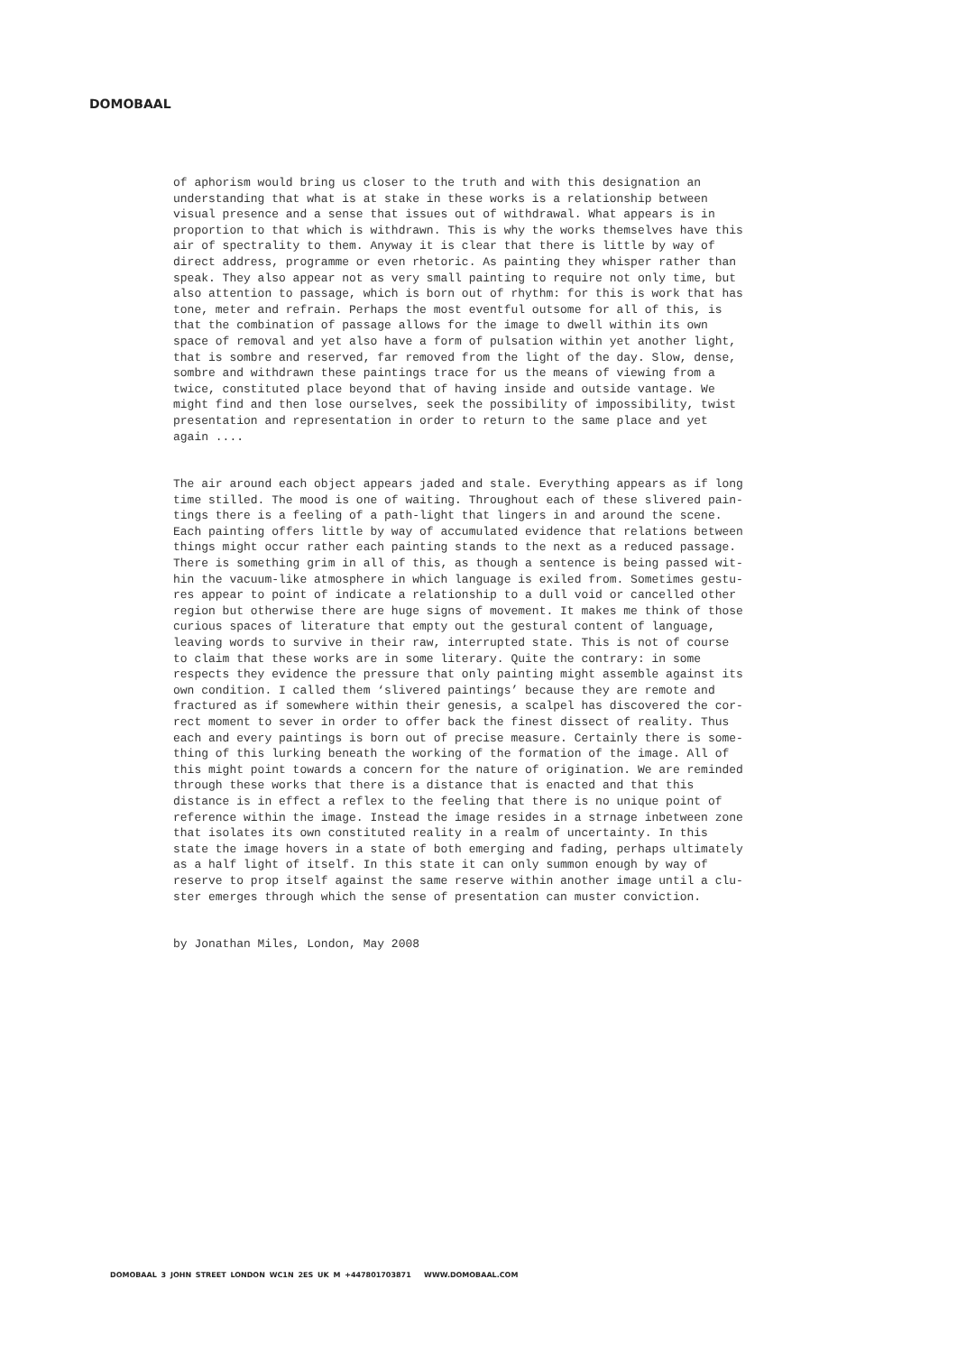DOMOBAAL
of aphorism would bring us closer to the truth and with this designation an understanding that what is at stake in these works is a relationship between visual presence and a sense that issues out of withdrawal. What appears is in proportion to that which is withdrawn. This is why the works themselves have this air of spectrality to them. Anyway it is clear that there is little by way of direct address, programme or even rhetoric. As painting they whisper rather than speak. They also appear not as very small painting to require not only time, but also attention to passage, which is born out of rhythm: for this is work that has tone, meter and refrain. Perhaps the most eventful outsome for all of this, is that the combination of passage allows for the image to dwell within its own space of removal and yet also have a form of pulsation within yet another light, that is sombre and reserved, far removed from the light of the day. Slow, dense, sombre and withdrawn these paintings trace for us the means of viewing from a twice, constituted place beyond that of having inside and outside vantage. We might find and then lose ourselves, seek the possibility of impossibility, twist presentation and representation in order to return to the same place and yet again ....
The air around each object appears jaded and stale. Everything appears as if long time stilled. The mood is one of waiting. Throughout each of these slivered pain- tings there is a feeling of a path-light that lingers in and around the scene. Each painting offers little by way of accumulated evidence that relations between things might occur rather each painting stands to the next as a reduced passage. There is something grim in all of this, as though a sentence is being passed wit- hin the vacuum-like atmosphere in which language is exiled from. Sometimes gestu- res appear to point of indicate a relationship to a dull void or cancelled other region but otherwise there are huge signs of movement. It makes me think of those curious spaces of literature that empty out the gestural content of language, leaving words to survive in their raw, interrupted state. This is not of course to claim that these works are in some literary. Quite the contrary: in some respects they evidence the pressure that only painting might assemble against its own condition. I called them ‘slivered paintings’ because they are remote and fractured as if somewhere within their genesis, a scalpel has discovered the cor- rect moment to sever in order to offer back the finest dissect of reality. Thus each and every paintings is born out of precise measure. Certainly there is some- thing of this lurking beneath the working of the formation of the image. All of this might point towards a concern for the nature of origination. We are reminded through these works that there is a distance that is enacted and that this distance is in effect a reflex to the feeling that there is no unique point of reference within the image. Instead the image resides in a strnage inbetween zone that isolates its own constituted reality in a realm of uncertainty. In this state the image hovers in a state of both emerging and fading, perhaps ultimately as a half light of itself. In this state it can only summon enough by way of reserve to prop itself against the same reserve within another image until a clu- ster emerges through which the sense of presentation can muster conviction.
by Jonathan Miles, London, May 2008
DOMOBAAL 3 JOHN STREET LONDON WC1N 2ES UK M +447801703871 WWW.DOMOBAAL.COM